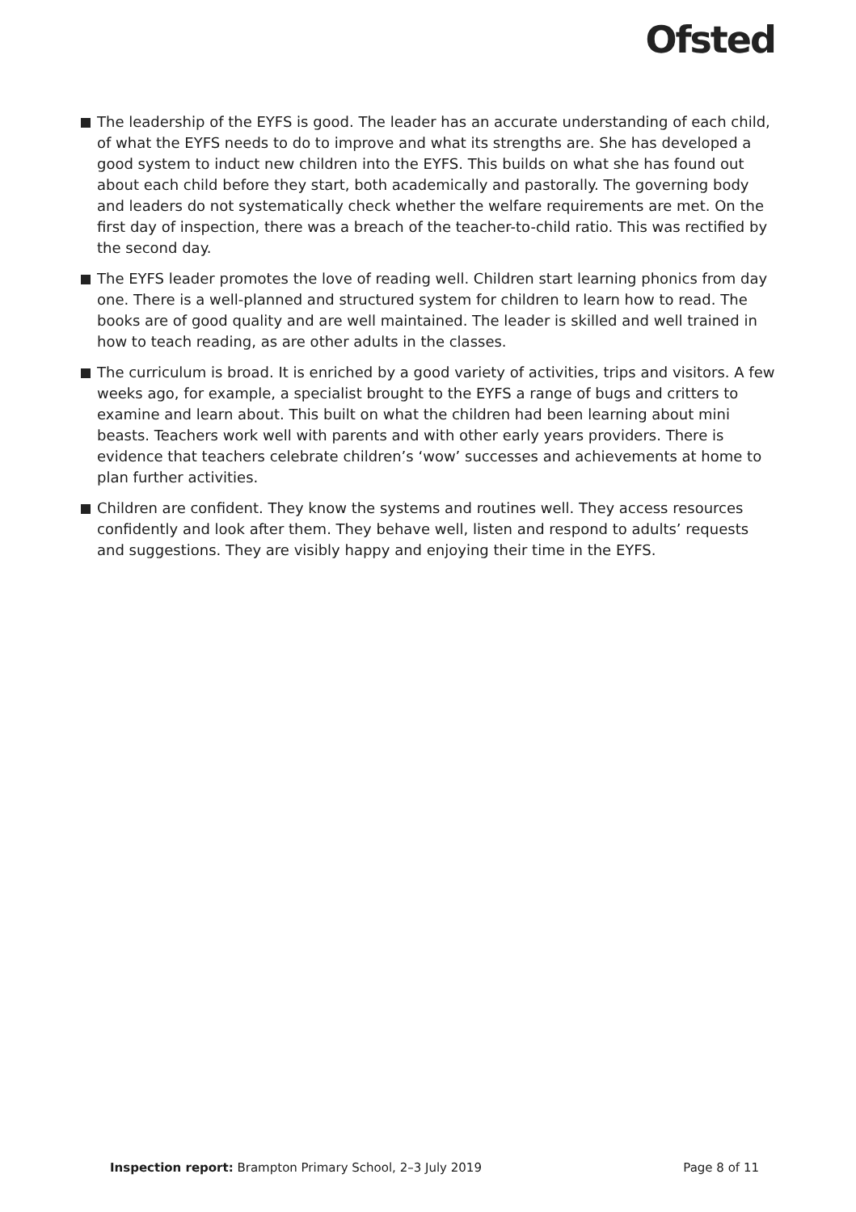Ofsted
The leadership of the EYFS is good. The leader has an accurate understanding of each child, of what the EYFS needs to do to improve and what its strengths are. She has developed a good system to induct new children into the EYFS. This builds on what she has found out about each child before they start, both academically and pastorally. The governing body and leaders do not systematically check whether the welfare requirements are met. On the first day of inspection, there was a breach of the teacher-to-child ratio. This was rectified by the second day.
The EYFS leader promotes the love of reading well. Children start learning phonics from day one. There is a well-planned and structured system for children to learn how to read. The books are of good quality and are well maintained. The leader is skilled and well trained in how to teach reading, as are other adults in the classes.
The curriculum is broad. It is enriched by a good variety of activities, trips and visitors. A few weeks ago, for example, a specialist brought to the EYFS a range of bugs and critters to examine and learn about. This built on what the children had been learning about mini beasts. Teachers work well with parents and with other early years providers. There is evidence that teachers celebrate children’s ‘wow’ successes and achievements at home to plan further activities.
Children are confident. They know the systems and routines well. They access resources confidently and look after them. They behave well, listen and respond to adults’ requests and suggestions. They are visibly happy and enjoying their time in the EYFS.
Inspection report: Brampton Primary School, 2–3 July 2019 Page 8 of 11